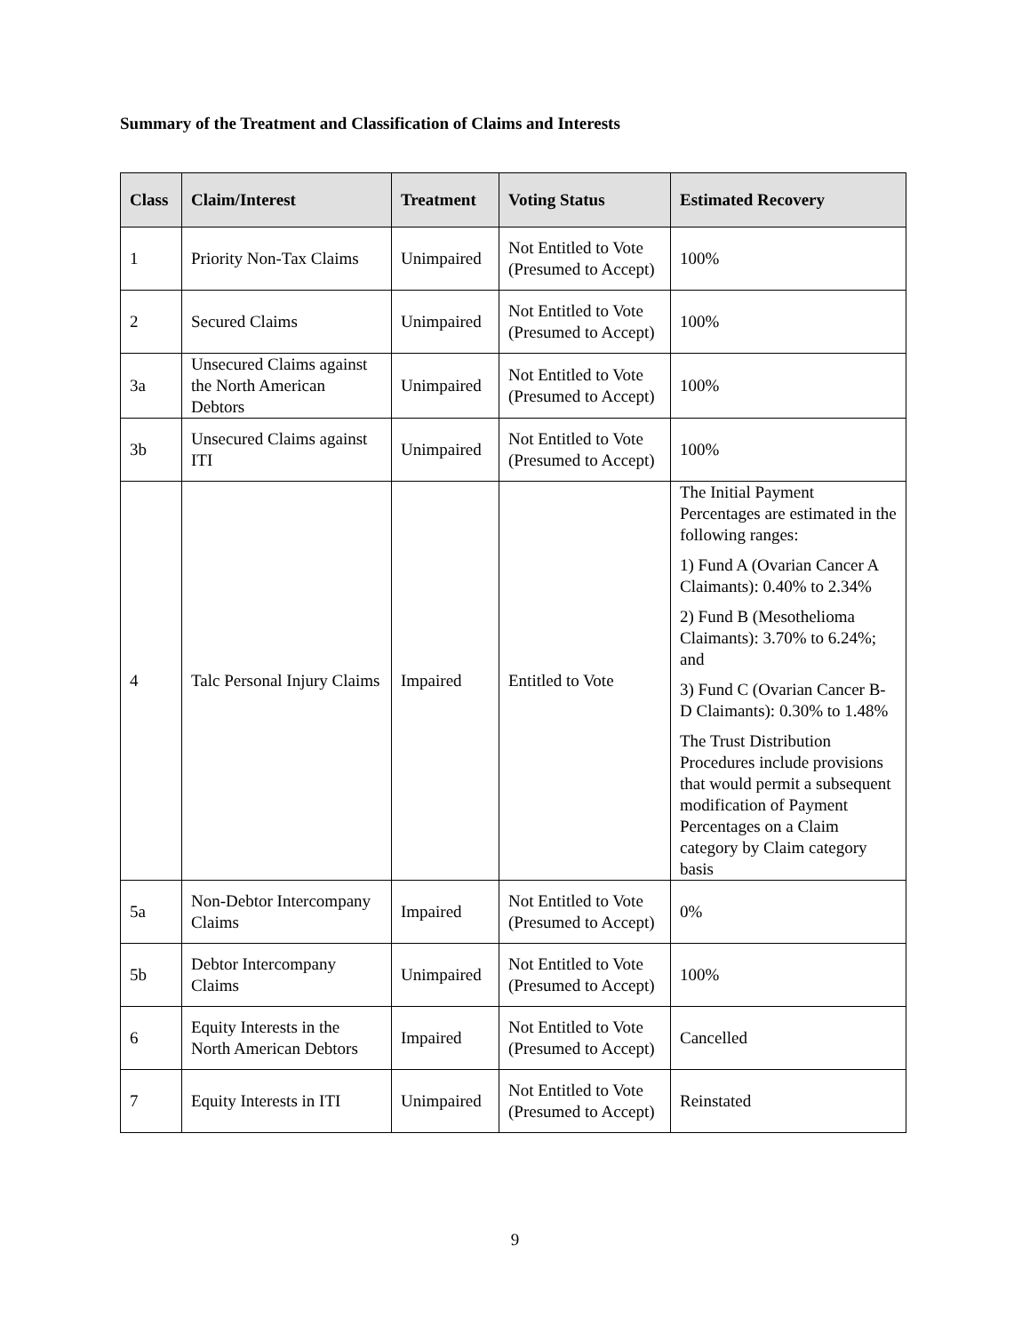Summary of the Treatment and Classification of Claims and Interests
| Class | Claim/Interest | Treatment | Voting Status | Estimated Recovery |
| --- | --- | --- | --- | --- |
| 1 | Priority Non-Tax Claims | Unimpaired | Not Entitled to Vote (Presumed to Accept) | 100% |
| 2 | Secured Claims | Unimpaired | Not Entitled to Vote (Presumed to Accept) | 100% |
| 3a | Unsecured Claims against the North American Debtors | Unimpaired | Not Entitled to Vote (Presumed to Accept) | 100% |
| 3b | Unsecured Claims against ITI | Unimpaired | Not Entitled to Vote (Presumed to Accept) | 100% |
| 4 | Talc Personal Injury Claims | Impaired | Entitled to Vote | The Initial Payment Percentages are estimated in the following ranges: 1) Fund A (Ovarian Cancer A Claimants): 0.40% to 2.34% 2) Fund B (Mesothelioma Claimants): 3.70% to 6.24%; and 3) Fund C (Ovarian Cancer B-D Claimants): 0.30% to 1.48% The Trust Distribution Procedures include provisions that would permit a subsequent modification of Payment Percentages on a Claim category by Claim category basis |
| 5a | Non-Debtor Intercompany Claims | Impaired | Not Entitled to Vote (Presumed to Accept) | 0% |
| 5b | Debtor Intercompany Claims | Unimpaired | Not Entitled to Vote (Presumed to Accept) | 100% |
| 6 | Equity Interests in the North American Debtors | Impaired | Not Entitled to Vote (Presumed to Accept) | Cancelled |
| 7 | Equity Interests in ITI | Unimpaired | Not Entitled to Vote (Presumed to Accept) | Reinstated |
9